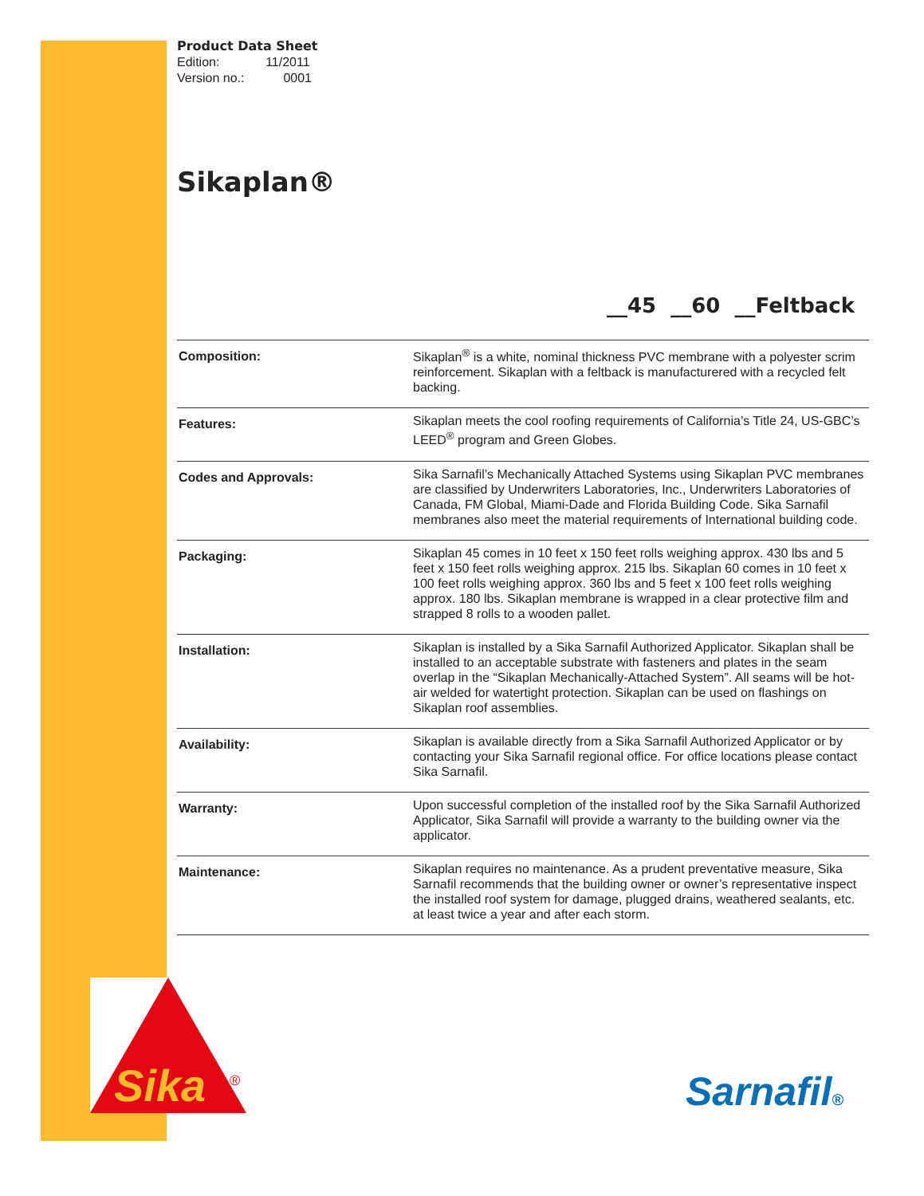Sika
®
Product Data Sheet
Edition: 11/2011
Version no.: 0001
Sikaplan®
__45 __60 __Feltback
| Composition: | Sikaplan<sup>®</sup> is a white, nominal thickness PVC membrane with a polyester scrim reinforcement. Sikaplan with a feltback is manufacturered with a recycled felt backing. |
| Features: | Sikaplan meets the cool roofing requirements of California’s Title 24, US-GBC’s LEED<sup>®</sup> program and Green Globes. |
| Codes and Approvals: | Sika Sarnafil’s Mechanically Attached Systems using Sikaplan PVC membranes are classified by Underwriters Laboratories, Inc., Underwriters Laboratories of Canada, FM Global, Miami-Dade and Florida Building Code. Sika Sarnafil membranes also meet the material requirements of International building code. |
| Packaging: | Sikaplan 45 comes in 10 feet x 150 feet rolls weighing approx. 430 lbs and 5 feet x 150 feet rolls weighing approx. 215 lbs. Sikaplan 60 comes in 10 feet x 100 feet rolls weighing approx. 360 lbs and 5 feet x 100 feet rolls weighing approx. 180 lbs. Sikaplan membrane is wrapped in a clear protective film and strapped 8 rolls to a wooden pallet. |
| Installation: | Sikaplan is installed by a Sika Sarnafil Authorized Applicator. Sikaplan shall be installed to an acceptable substrate with fasteners and plates in the seam overlap in the “Sikaplan Mechanically-Attached System”. All seams will be hot-air welded for watertight protection. Sikaplan can be used on flashings on Sikaplan roof assemblies. |
| Availability: | Sikaplan is available directly from a Sika Sarnafil Authorized Applicator or by contacting your Sika Sarnafil regional office. For office locations please contact Sika Sarnafil. |
| Warranty: | Upon successful completion of the installed roof by the Sika Sarnafil Authorized Applicator, Sika Sarnafil will provide a warranty to the building owner via the applicator. |
| Maintenance: | Sikaplan requires no maintenance. As a prudent preventative measure, Sika Sarnafil recommends that the building owner or owner’s representative inspect the installed roof system for damage, plugged drains, weathered sealants, etc. at least twice a year and after each storm. |
Sarnafil®